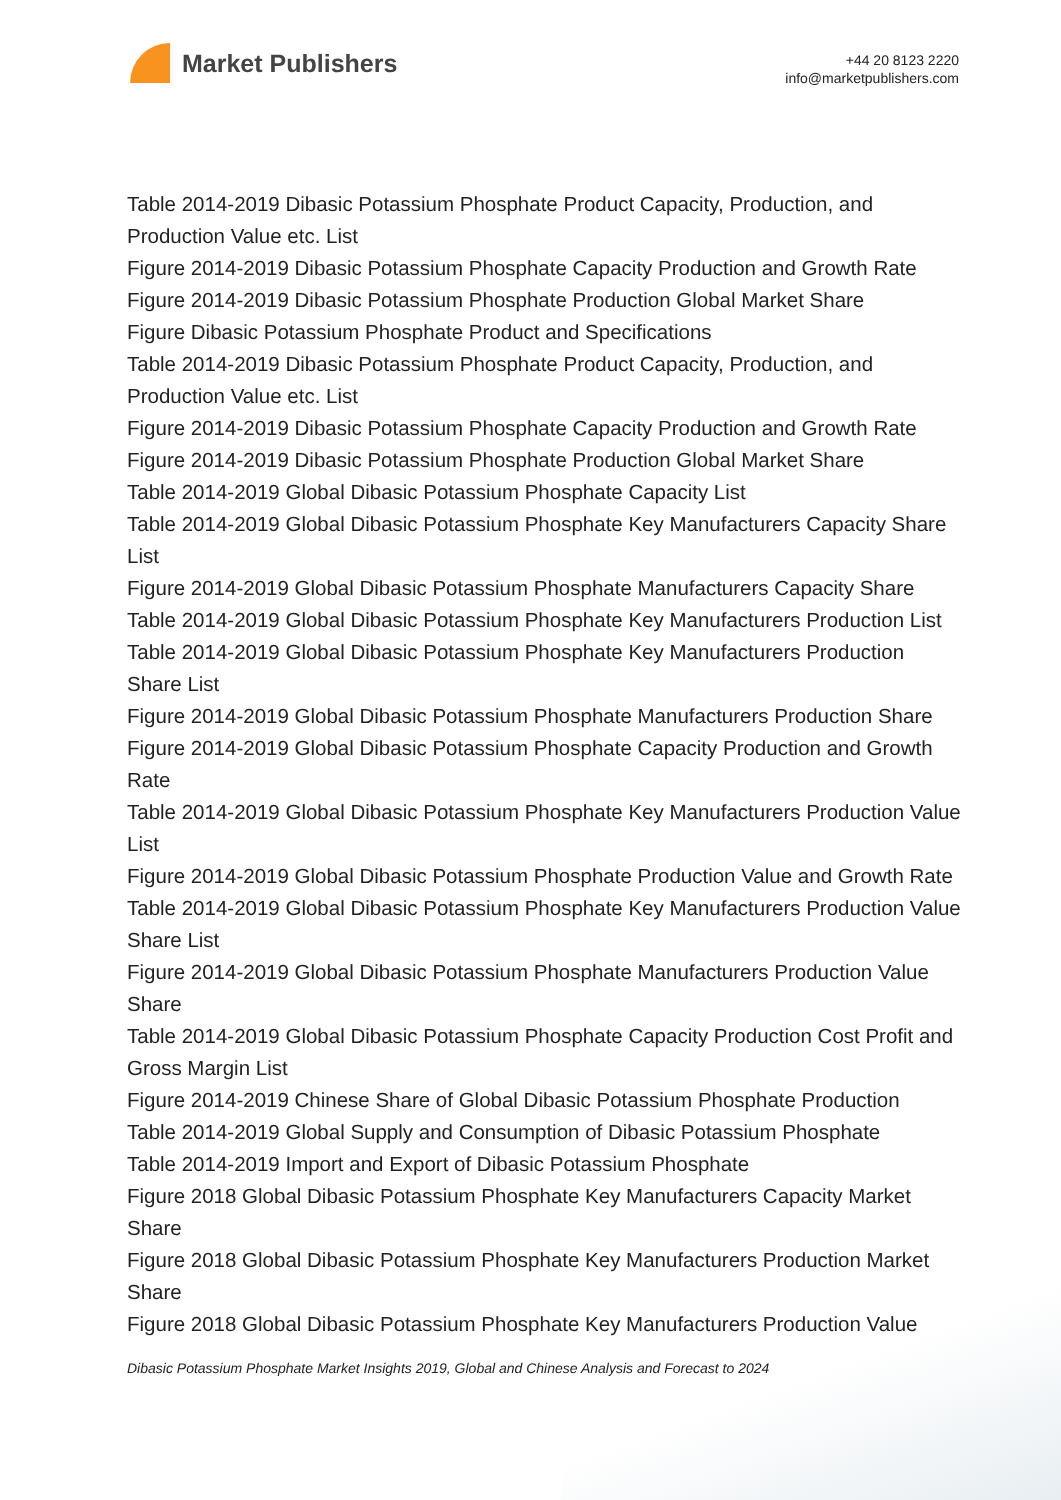Market Publishers
+44 20 8123 2220
info@marketpublishers.com
Table 2014-2019 Dibasic Potassium Phosphate Product Capacity, Production, and Production Value etc. List
Figure 2014-2019 Dibasic Potassium Phosphate Capacity Production and Growth Rate
Figure 2014-2019 Dibasic Potassium Phosphate Production Global Market Share
Figure Dibasic Potassium Phosphate Product and Specifications
Table 2014-2019 Dibasic Potassium Phosphate Product Capacity, Production, and Production Value etc. List
Figure 2014-2019 Dibasic Potassium Phosphate Capacity Production and Growth Rate
Figure 2014-2019 Dibasic Potassium Phosphate Production Global Market Share
Table 2014-2019 Global Dibasic Potassium Phosphate Capacity List
Table 2014-2019 Global Dibasic Potassium Phosphate Key Manufacturers Capacity Share List
Figure 2014-2019 Global Dibasic Potassium Phosphate Manufacturers Capacity Share
Table 2014-2019 Global Dibasic Potassium Phosphate Key Manufacturers Production List
Table 2014-2019 Global Dibasic Potassium Phosphate Key Manufacturers Production Share List
Figure 2014-2019 Global Dibasic Potassium Phosphate Manufacturers Production Share
Figure 2014-2019 Global Dibasic Potassium Phosphate Capacity Production and Growth Rate
Table 2014-2019 Global Dibasic Potassium Phosphate Key Manufacturers Production Value List
Figure 2014-2019 Global Dibasic Potassium Phosphate Production Value and Growth Rate
Table 2014-2019 Global Dibasic Potassium Phosphate Key Manufacturers Production Value Share List
Figure 2014-2019 Global Dibasic Potassium Phosphate Manufacturers Production Value Share
Table 2014-2019 Global Dibasic Potassium Phosphate Capacity Production Cost Profit and Gross Margin List
Figure 2014-2019 Chinese Share of Global Dibasic Potassium Phosphate Production
Table 2014-2019 Global Supply and Consumption of Dibasic Potassium Phosphate
Table 2014-2019 Import and Export of Dibasic Potassium Phosphate
Figure 2018 Global Dibasic Potassium Phosphate Key Manufacturers Capacity Market Share
Figure 2018 Global Dibasic Potassium Phosphate Key Manufacturers Production Market Share
Figure 2018 Global Dibasic Potassium Phosphate Key Manufacturers Production Value
Dibasic Potassium Phosphate Market Insights 2019, Global and Chinese Analysis and Forecast to 2024